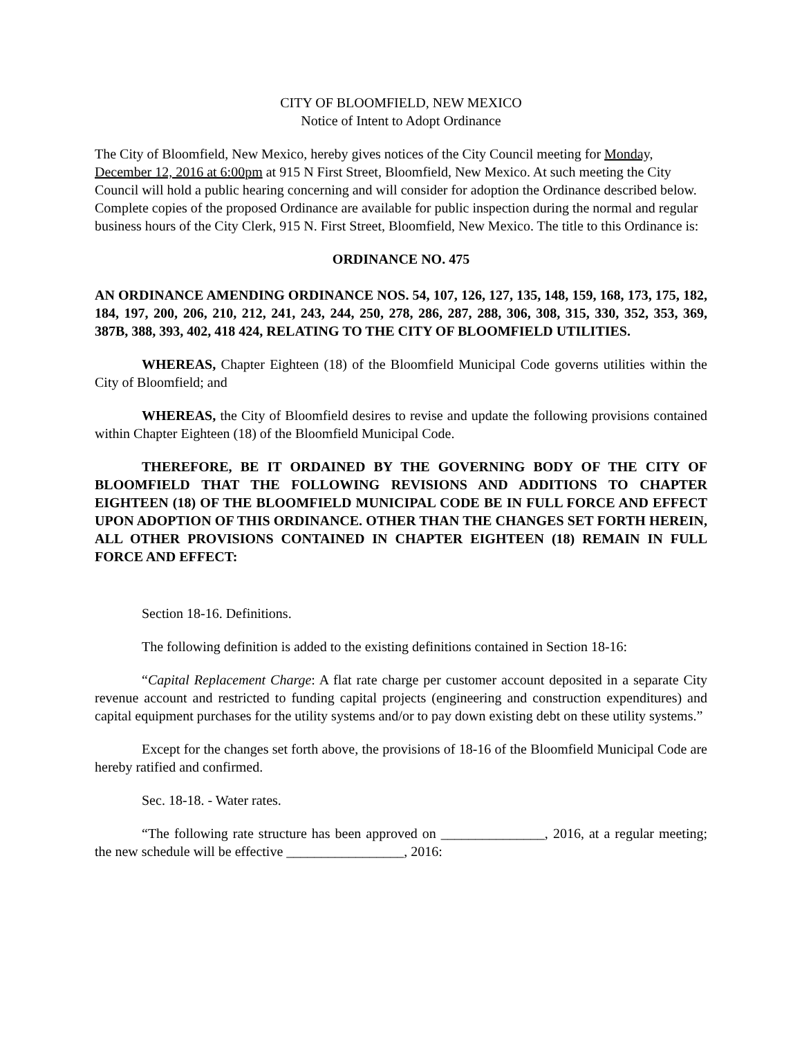CITY OF BLOOMFIELD, NEW MEXICO
Notice of Intent to Adopt Ordinance
The City of Bloomfield, New Mexico, hereby gives notices of the City Council meeting for Monday, December 12, 2016 at 6:00pm at 915 N First Street, Bloomfield, New Mexico. At such meeting the City Council will hold a public hearing concerning and will consider for adoption the Ordinance described below. Complete copies of the proposed Ordinance are available for public inspection during the normal and regular business hours of the City Clerk, 915 N. First Street, Bloomfield, New Mexico. The title to this Ordinance is:
ORDINANCE NO. 475
AN ORDINANCE AMENDING ORDINANCE NOS. 54, 107, 126, 127, 135, 148, 159, 168, 173, 175, 182, 184, 197, 200, 206, 210, 212, 241, 243, 244, 250, 278, 286, 287, 288, 306, 308, 315, 330, 352, 353, 369, 387B, 388, 393, 402, 418 424, RELATING TO THE CITY OF BLOOMFIELD UTILITIES.
WHEREAS, Chapter Eighteen (18) of the Bloomfield Municipal Code governs utilities within the City of Bloomfield; and
WHEREAS, the City of Bloomfield desires to revise and update the following provisions contained within Chapter Eighteen (18) of the Bloomfield Municipal Code.
THEREFORE, BE IT ORDAINED BY THE GOVERNING BODY OF THE CITY OF BLOOMFIELD THAT THE FOLLOWING REVISIONS AND ADDITIONS TO CHAPTER EIGHTEEN (18) OF THE BLOOMFIELD MUNICIPAL CODE BE IN FULL FORCE AND EFFECT UPON ADOPTION OF THIS ORDINANCE. OTHER THAN THE CHANGES SET FORTH HEREIN, ALL OTHER PROVISIONS CONTAINED IN CHAPTER EIGHTEEN (18) REMAIN IN FULL FORCE AND EFFECT:
Section 18-16. Definitions.
The following definition is added to the existing definitions contained in Section 18-16:
“Capital Replacement Charge: A flat rate charge per customer account deposited in a separate City revenue account and restricted to funding capital projects (engineering and construction expenditures) and capital equipment purchases for the utility systems and/or to pay down existing debt on these utility systems.”
Except for the changes set forth above, the provisions of 18-16 of the Bloomfield Municipal Code are hereby ratified and confirmed.
Sec. 18-18. - Water rates.
“The following rate structure has been approved on _______________, 2016, at a regular meeting; the new schedule will be effective _________________, 2016: